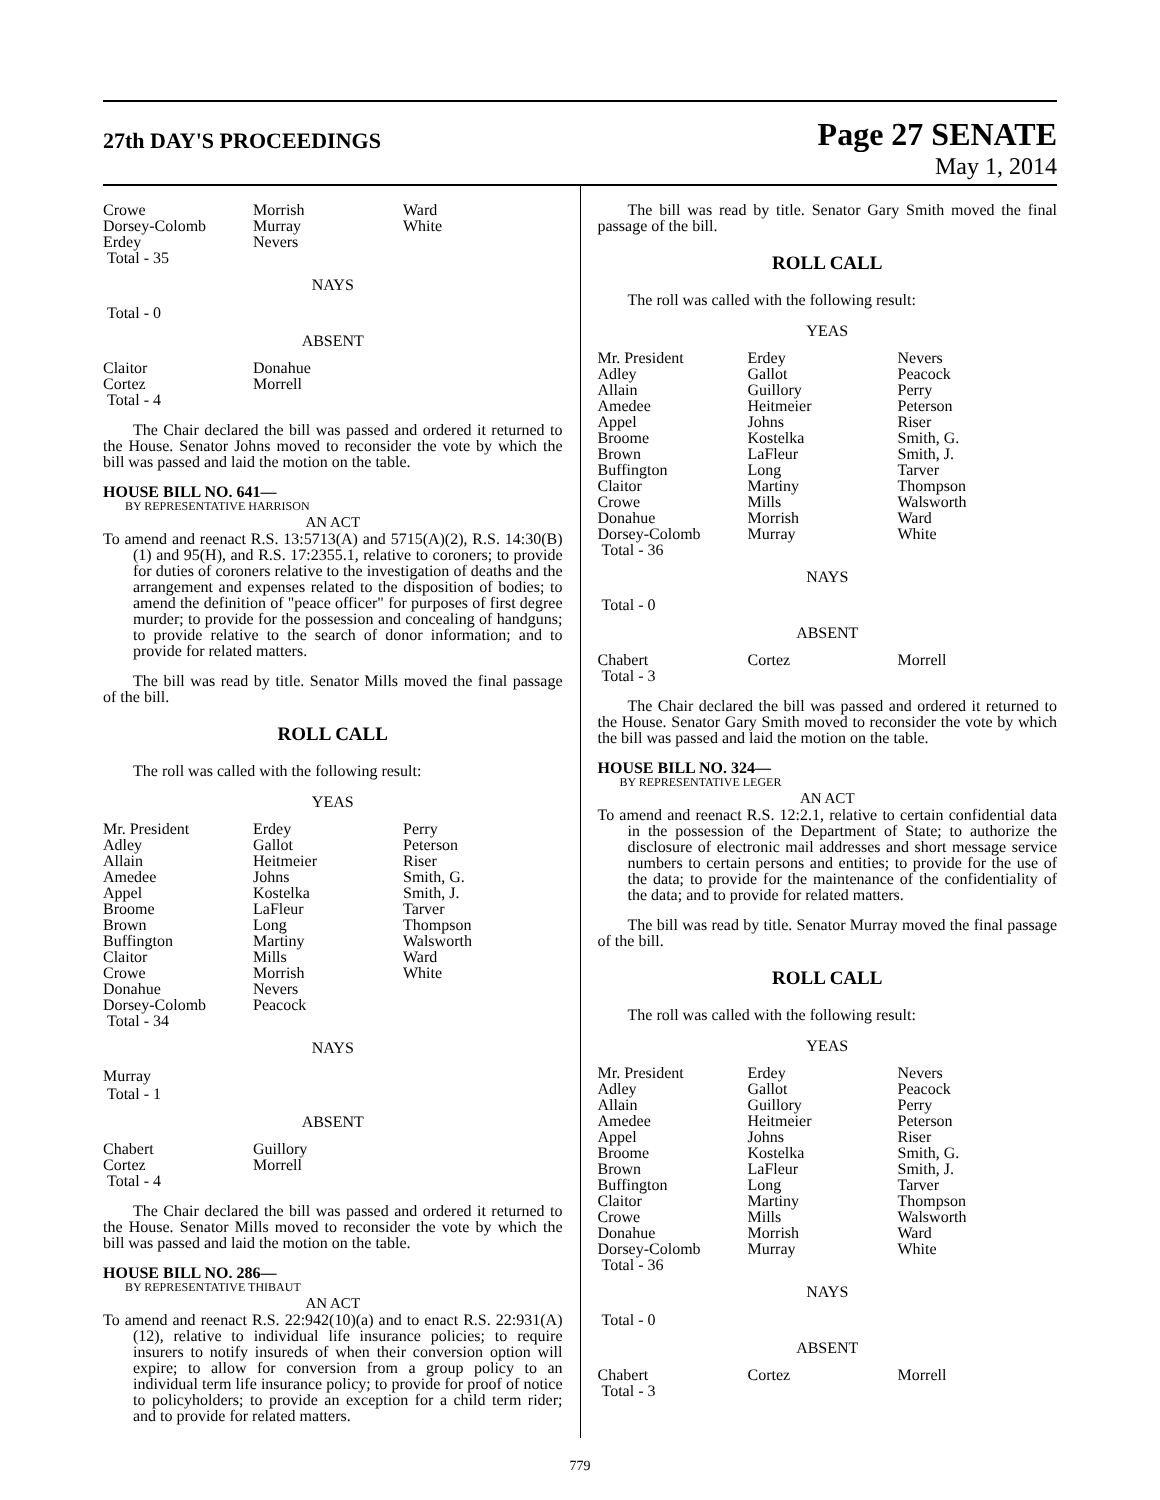27th DAY'S PROCEEDINGS
Page 27 SENATE
May 1, 2014
| Crowe | Morrish | Ward |
| Dorsey-Colomb | Murray | White |
| Erdey | Nevers | |
| Total - 35 | | |
NAYS
Total - 0
ABSENT
| Claitor | Donahue |
| Cortez | Morrell |
| Total - 4 | |
The Chair declared the bill was passed and ordered it returned to the House. Senator Johns moved to reconsider the vote by which the bill was passed and laid the motion on the table.
HOUSE BILL NO. 641—
BY REPRESENTATIVE HARRISON
AN ACT
To amend and reenact R.S. 13:5713(A) and 5715(A)(2), R.S. 14:30(B)(1) and 95(H), and R.S. 17:2355.1, relative to coroners; to provide for duties of coroners relative to the investigation of deaths and the arrangement and expenses related to the disposition of bodies; to amend the definition of "peace officer" for purposes of first degree murder; to provide for the possession and concealing of handguns; to provide relative to the search of donor information; and to provide for related matters.
The bill was read by title. Senator Mills moved the final passage of the bill.
ROLL CALL
The roll was called with the following result:
YEAS
| Mr. President | Erdey | Perry |
| Adley | Gallot | Peterson |
| Allain | Heitmeier | Riser |
| Amedee | Johns | Smith, G. |
| Appel | Kostelka | Smith, J. |
| Broome | LaFleur | Tarver |
| Brown | Long | Thompson |
| Buffington | Martiny | Walsworth |
| Claitor | Mills | Ward |
| Crowe | Morrish | White |
| Donahue | Nevers | |
| Dorsey-Colomb | Peacock | |
| Total - 34 | | |
NAYS
Murray
Total - 1
ABSENT
| Chabert | Guillory |
| Cortez | Morrell |
| Total - 4 | |
The Chair declared the bill was passed and ordered it returned to the House. Senator Mills moved to reconsider the vote by which the bill was passed and laid the motion on the table.
HOUSE BILL NO. 286—
BY REPRESENTATIVE THIBAUT
AN ACT
To amend and reenact R.S. 22:942(10)(a) and to enact R.S. 22:931(A)(12), relative to individual life insurance policies; to require insurers to notify insureds of when their conversion option will expire; to allow for conversion from a group policy to an individual term life insurance policy; to provide for proof of notice to policyholders; to provide an exception for a child term rider; and to provide for related matters.
The bill was read by title. Senator Gary Smith moved the final passage of the bill.
ROLL CALL
The roll was called with the following result:
YEAS
| Mr. President | Erdey | Nevers |
| Adley | Gallot | Peacock |
| Allain | Guillory | Perry |
| Amedee | Heitmeier | Peterson |
| Appel | Johns | Riser |
| Broome | Kostelka | Smith, G. |
| Brown | LaFleur | Smith, J. |
| Buffington | Long | Tarver |
| Claitor | Martiny | Thompson |
| Crowe | Mills | Walsworth |
| Donahue | Morrish | Ward |
| Dorsey-Colomb | Murray | White |
| Total - 36 | | |
NAYS
Total - 0
ABSENT
| Chabert | Cortez | Morrell |
| Total - 3 | | |
The Chair declared the bill was passed and ordered it returned to the House. Senator Gary Smith moved to reconsider the vote by which the bill was passed and laid the motion on the table.
HOUSE BILL NO. 324—
BY REPRESENTATIVE LEGER
AN ACT
To amend and reenact R.S. 12:2.1, relative to certain confidential data in the possession of the Department of State; to authorize the disclosure of electronic mail addresses and short message service numbers to certain persons and entities; to provide for the use of the data; to provide for the maintenance of the confidentiality of the data; and to provide for related matters.
The bill was read by title. Senator Murray moved the final passage of the bill.
ROLL CALL
The roll was called with the following result:
YEAS
| Mr. President | Erdey | Nevers |
| Adley | Gallot | Peacock |
| Allain | Guillory | Perry |
| Amedee | Heitmeier | Peterson |
| Appel | Johns | Riser |
| Broome | Kostelka | Smith, G. |
| Brown | LaFleur | Smith, J. |
| Buffington | Long | Tarver |
| Claitor | Martiny | Thompson |
| Crowe | Mills | Walsworth |
| Donahue | Morrish | Ward |
| Dorsey-Colomb | Murray | White |
| Total - 36 | | |
NAYS
Total - 0
ABSENT
| Chabert | Cortez | Morrell |
| Total - 3 | | |
779